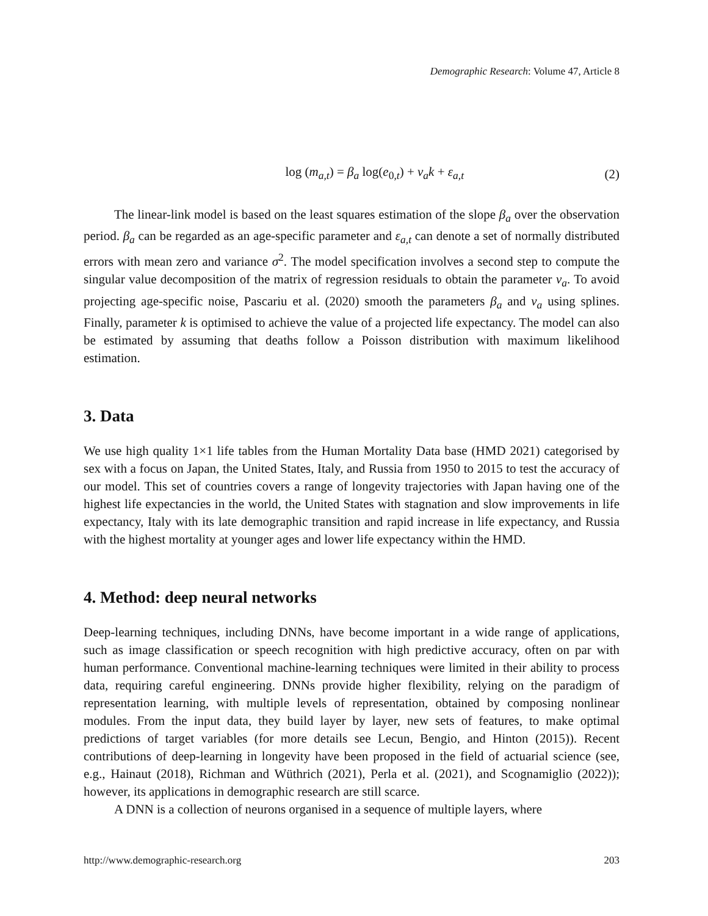Demographic Research: Volume 47, Article 8
log (m<sub>a,t</sub>) = β<sub>a</sub> log(e<sub>0,t</sub>) + ν<sub>a</sub>k + ε<sub>a,t</sub> (2)
The linear-link model is based on the least squares estimation of the slope β<sub>a</sub> over the observation period. β<sub>a</sub> can be regarded as an age-specific parameter and ε<sub>a,t</sub> can denote a set of normally distributed errors with mean zero and variance σ<sup>2</sup>. The model specification involves a second step to compute the singular value decomposition of the matrix of regression residuals to obtain the parameter ν<sub>a</sub>. To avoid projecting age-specific noise, Pascariu et al. (2020) smooth the parameters β<sub>a</sub> and ν<sub>a</sub> using splines. Finally, parameter k is optimised to achieve the value of a projected life expectancy. The model can also be estimated by assuming that deaths follow a Poisson distribution with maximum likelihood estimation.
3. Data
We use high quality 1×1 life tables from the Human Mortality Data base (HMD 2021) categorised by sex with a focus on Japan, the United States, Italy, and Russia from 1950 to 2015 to test the accuracy of our model. This set of countries covers a range of longevity trajectories with Japan having one of the highest life expectancies in the world, the United States with stagnation and slow improvements in life expectancy, Italy with its late demographic transition and rapid increase in life expectancy, and Russia with the highest mortality at younger ages and lower life expectancy within the HMD.
4. Method: deep neural networks
Deep-learning techniques, including DNNs, have become important in a wide range of applications, such as image classification or speech recognition with high predictive accuracy, often on par with human performance. Conventional machine-learning techniques were limited in their ability to process data, requiring careful engineering. DNNs provide higher flexibility, relying on the paradigm of representation learning, with multiple levels of representation, obtained by composing nonlinear modules. From the input data, they build layer by layer, new sets of features, to make optimal predictions of target variables (for more details see Lecun, Bengio, and Hinton (2015)). Recent contributions of deep-learning in longevity have been proposed in the field of actuarial science (see, e.g., Hainaut (2018), Richman and Wüthrich (2021), Perla et al. (2021), and Scognamiglio (2022)); however, its applications in demographic research are still scarce.
A DNN is a collection of neurons organised in a sequence of multiple layers, where
http://www.demographic-research.org 203